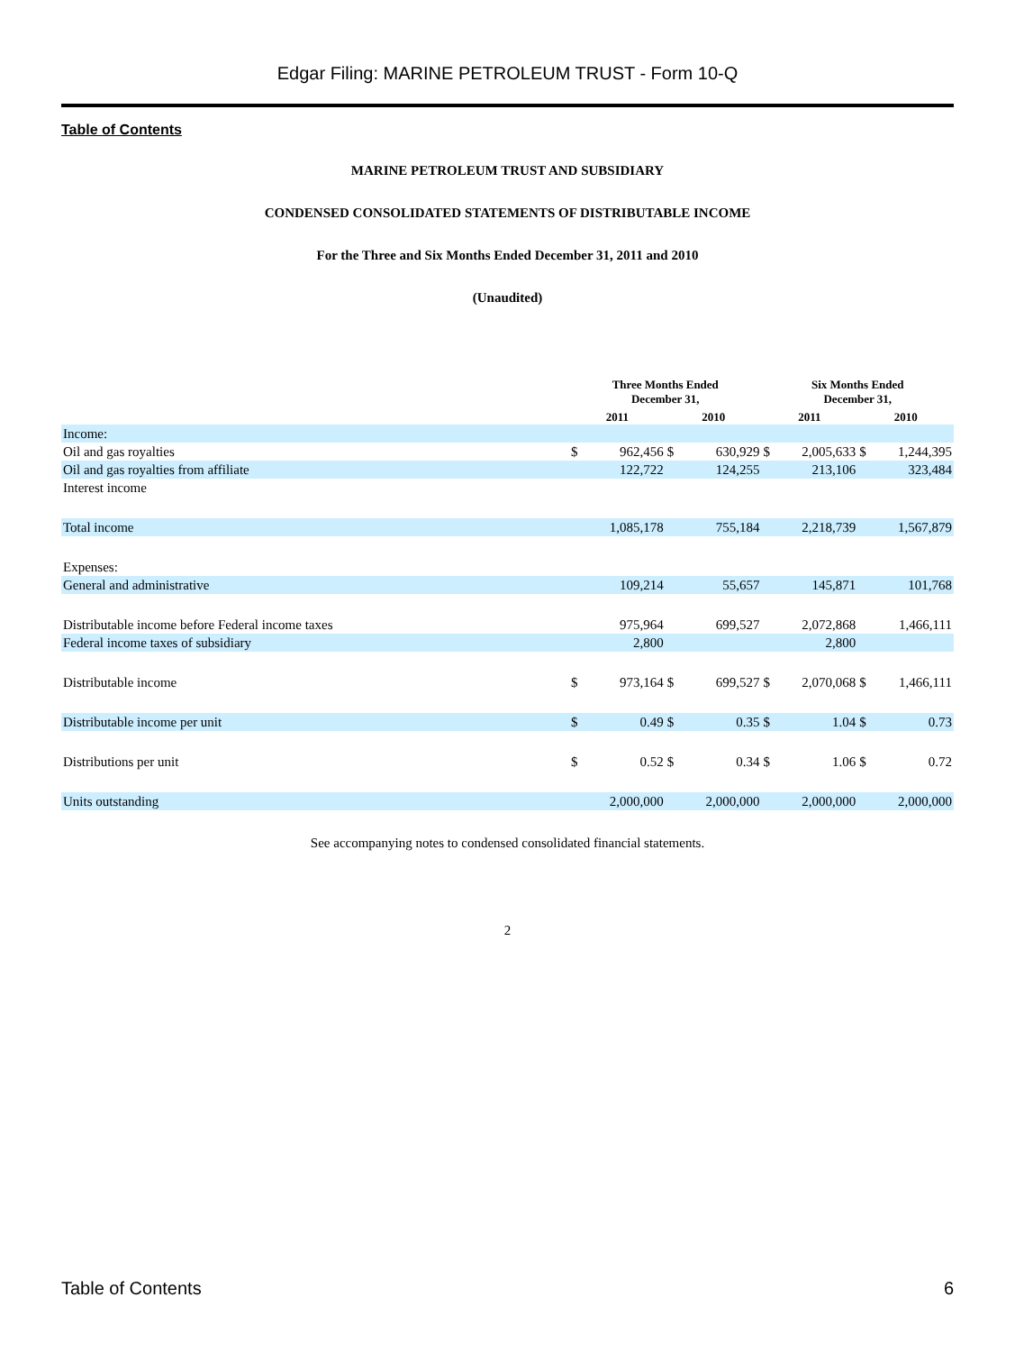Edgar Filing: MARINE PETROLEUM TRUST - Form 10-Q
Table of Contents
MARINE PETROLEUM TRUST AND SUBSIDIARY
CONDENSED CONSOLIDATED STATEMENTS OF DISTRIBUTABLE INCOME
For the Three and Six Months Ended December 31, 2011 and 2010
(Unaudited)
| | Three Months Ended December 31, | | | | Six Months Ended December 31, | | | |
| --- | --- | --- | --- | --- | --- | --- | --- | --- |
| | 2011 | | 2010 | | 2011 | | 2010 | |
| Income: | | | | | | | | |
| Oil and gas royalties | $ | 962,456 | $ | 630,929 | $ | 2,005,633 | $ | 1,244,395 |
| Oil and gas royalties from affiliate | | 122,722 | | 124,255 | | 213,106 | | 323,484 |
| Interest income | | | | | | | | |
| Total income | | 1,085,178 | | 755,184 | | 2,218,739 | | 1,567,879 |
| Expenses: | | | | | | | | |
| General and administrative | | 109,214 | | 55,657 | | 145,871 | | 101,768 |
| Distributable income before Federal income taxes | | 975,964 | | 699,527 | | 2,072,868 | | 1,466,111 |
| Federal income taxes of subsidiary | | 2,800 | | | | 2,800 | | |
| Distributable income | $ | 973,164 | $ | 699,527 | $ | 2,070,068 | $ | 1,466,111 |
| Distributable income per unit | $ | 0.49 | $ | 0.35 | $ | 1.04 | $ | 0.73 |
| Distributions per unit | $ | 0.52 | $ | 0.34 | $ | 1.06 | $ | 0.72 |
| Units outstanding | | 2,000,000 | | 2,000,000 | | 2,000,000 | | 2,000,000 |
See accompanying notes to condensed consolidated financial statements.
2
Table of Contents 6